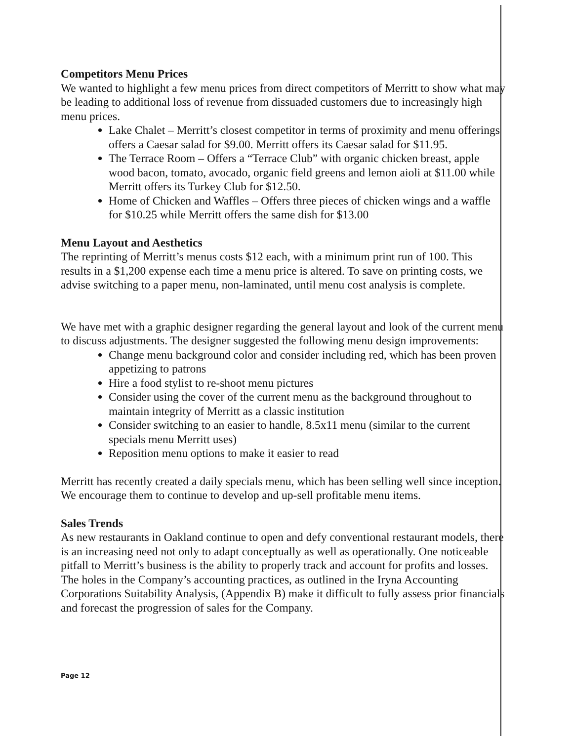Competitors Menu Prices
We wanted to highlight a few menu prices from direct competitors of Merritt to show what may be leading to additional loss of revenue from dissuaded customers due to increasingly high menu prices.
Lake Chalet – Merritt’s closest competitor in terms of proximity and menu offerings offers a Caesar salad for $9.00. Merritt offers its Caesar salad for $11.95.
The Terrace Room – Offers a “Terrace Club” with organic chicken breast, apple wood bacon, tomato, avocado, organic field greens and lemon aioli at $11.00 while Merritt offers its Turkey Club for $12.50.
Home of Chicken and Waffles – Offers three pieces of chicken wings and a waffle for $10.25 while Merritt offers the same dish for $13.00
Menu Layout and Aesthetics
The reprinting of Merritt’s menus costs $12 each, with a minimum print run of 100. This results in a $1,200 expense each time a menu price is altered. To save on printing costs, we advise switching to a paper menu, non-laminated, until menu cost analysis is complete.
We have met with a graphic designer regarding the general layout and look of the current menu to discuss adjustments. The designer suggested the following menu design improvements:
Change menu background color and consider including red, which has been proven appetizing to patrons
Hire a food stylist to re-shoot menu pictures
Consider using the cover of the current menu as the background throughout to maintain integrity of Merritt as a classic institution
Consider switching to an easier to handle, 8.5x11 menu (similar to the current specials menu Merritt uses)
Reposition menu options to make it easier to read
Merritt has recently created a daily specials menu, which has been selling well since inception. We encourage them to continue to develop and up-sell profitable menu items.
Sales Trends
As new restaurants in Oakland continue to open and defy conventional restaurant models, there is an increasing need not only to adapt conceptually as well as operationally. One noticeable pitfall to Merritt’s business is the ability to properly track and account for profits and losses. The holes in the Company’s accounting practices, as outlined in the Iryna Accounting Corporations Suitability Analysis, (Appendix B) make it difficult to fully assess prior financials and forecast the progression of sales for the Company.
Page 12